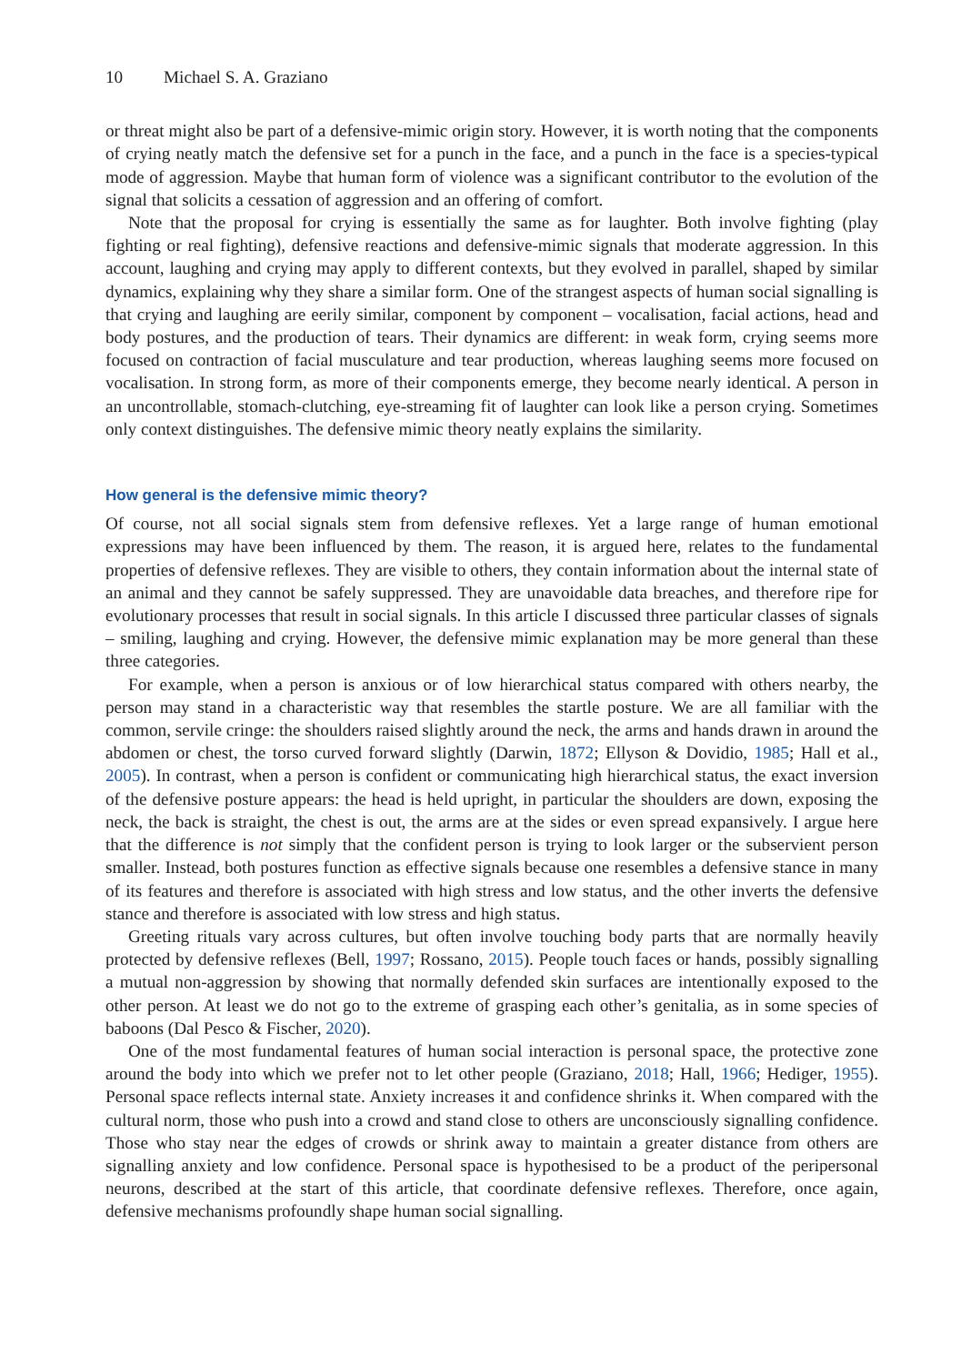10 Michael S. A. Graziano
or threat might also be part of a defensive-mimic origin story. However, it is worth noting that the components of crying neatly match the defensive set for a punch in the face, and a punch in the face is a species-typical mode of aggression. Maybe that human form of violence was a significant contributor to the evolution of the signal that solicits a cessation of aggression and an offering of comfort.
Note that the proposal for crying is essentially the same as for laughter. Both involve fighting (play fighting or real fighting), defensive reactions and defensive-mimic signals that moderate aggression. In this account, laughing and crying may apply to different contexts, but they evolved in parallel, shaped by similar dynamics, explaining why they share a similar form. One of the strangest aspects of human social signalling is that crying and laughing are eerily similar, component by component – vocalisation, facial actions, head and body postures, and the production of tears. Their dynamics are different: in weak form, crying seems more focused on contraction of facial musculature and tear production, whereas laughing seems more focused on vocalisation. In strong form, as more of their components emerge, they become nearly identical. A person in an uncontrollable, stomach-clutching, eye-streaming fit of laughter can look like a person crying. Sometimes only context distinguishes. The defensive mimic theory neatly explains the similarity.
How general is the defensive mimic theory?
Of course, not all social signals stem from defensive reflexes. Yet a large range of human emotional expressions may have been influenced by them. The reason, it is argued here, relates to the fundamental properties of defensive reflexes. They are visible to others, they contain information about the internal state of an animal and they cannot be safely suppressed. They are unavoidable data breaches, and therefore ripe for evolutionary processes that result in social signals. In this article I discussed three particular classes of signals – smiling, laughing and crying. However, the defensive mimic explanation may be more general than these three categories.
For example, when a person is anxious or of low hierarchical status compared with others nearby, the person may stand in a characteristic way that resembles the startle posture. We are all familiar with the common, servile cringe: the shoulders raised slightly around the neck, the arms and hands drawn in around the abdomen or chest, the torso curved forward slightly (Darwin, 1872; Ellyson & Dovidio, 1985; Hall et al., 2005). In contrast, when a person is confident or communicating high hierarchical status, the exact inversion of the defensive posture appears: the head is held upright, in particular the shoulders are down, exposing the neck, the back is straight, the chest is out, the arms are at the sides or even spread expansively. I argue here that the difference is not simply that the confident person is trying to look larger or the subservient person smaller. Instead, both postures function as effective signals because one resembles a defensive stance in many of its features and therefore is associated with high stress and low status, and the other inverts the defensive stance and therefore is associated with low stress and high status.
Greeting rituals vary across cultures, but often involve touching body parts that are normally heavily protected by defensive reflexes (Bell, 1997; Rossano, 2015). People touch faces or hands, possibly signalling a mutual non-aggression by showing that normally defended skin surfaces are intentionally exposed to the other person. At least we do not go to the extreme of grasping each other’s genitalia, as in some species of baboons (Dal Pesco & Fischer, 2020).
One of the most fundamental features of human social interaction is personal space, the protective zone around the body into which we prefer not to let other people (Graziano, 2018; Hall, 1966; Hediger, 1955). Personal space reflects internal state. Anxiety increases it and confidence shrinks it. When compared with the cultural norm, those who push into a crowd and stand close to others are unconsciously signalling confidence. Those who stay near the edges of crowds or shrink away to maintain a greater distance from others are signalling anxiety and low confidence. Personal space is hypothesised to be a product of the peripersonal neurons, described at the start of this article, that coordinate defensive reflexes. Therefore, once again, defensive mechanisms profoundly shape human social signalling.